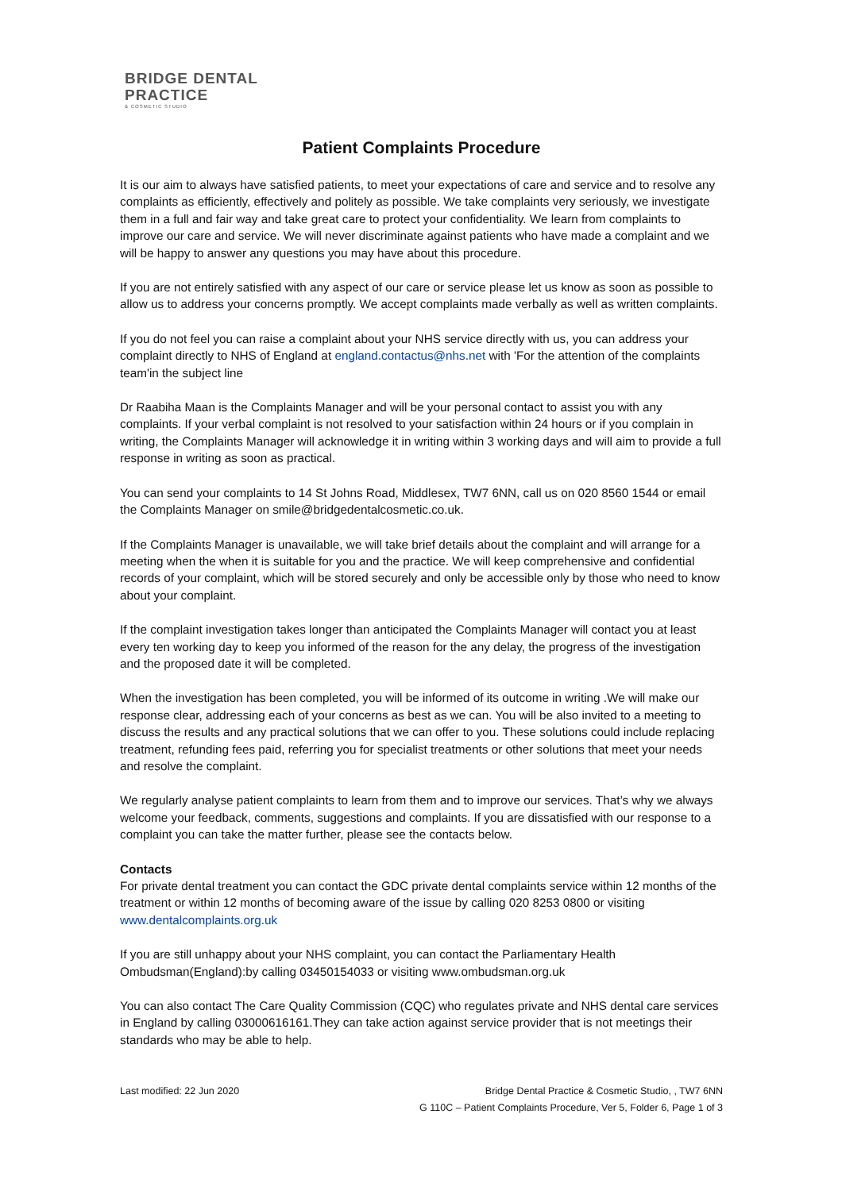BRIDGE DENTAL
PRACTICE
& COSMETIC STUDIO
Patient Complaints Procedure
It is our aim to always have satisfied patients, to meet your expectations of care and service and to resolve any complaints as efficiently, effectively and politely as possible. We take complaints very seriously, we investigate them in a full and fair way and take great care to protect your confidentiality. We learn from complaints to improve our care and service. We will never discriminate against patients who have made a complaint and we will be happy to answer any questions you may have about this procedure.
If you are not entirely satisfied with any aspect of our care or service please let us know as soon as possible to allow us to address your concerns promptly. We accept complaints made verbally as well as written complaints.
If you do not feel you can raise a complaint about your NHS service directly with us, you can address your complaint directly to NHS of England at england.contactus@nhs.net with 'For the attention of the complaints team'in the subject line
Dr Raabiha Maan is the Complaints Manager and will be your personal contact to assist you with any complaints. If your verbal complaint is not resolved to your satisfaction within 24 hours or if you complain in writing, the Complaints Manager will acknowledge it in writing within 3 working days and will aim to provide a full response in writing as soon as practical.
You can send your complaints to 14 St Johns Road, Middlesex, TW7 6NN, call us on 020 8560 1544 or email the Complaints Manager on smile@bridgedentalcosmetic.co.uk.
If the Complaints Manager is unavailable, we will take brief details about the complaint and will arrange for a meeting when the when it is suitable for you and the practice. We will keep comprehensive and confidential records of your complaint, which will be stored securely and only be accessible only by those who need to know about your complaint.
If the complaint investigation takes longer than anticipated the Complaints Manager will contact you at least every ten working day to keep you informed of the reason for the any delay, the progress of the investigation and the proposed date it will be completed.
When the investigation has been completed, you will be informed of its outcome in writing .We will make our response clear, addressing each of your concerns as best as we can. You will be also invited to a meeting to discuss the results and any practical solutions that we can offer to you. These solutions could include replacing treatment, refunding fees paid, referring you for specialist treatments or other solutions that meet your needs and resolve the complaint.
We regularly analyse patient complaints to learn from them and to improve our services. That’s why we always welcome your feedback, comments, suggestions and complaints. If you are dissatisfied with our response to a complaint you can take the matter further, please see the contacts below.
Contacts
For private dental treatment you can contact the GDC private dental complaints service within 12 months of the treatment or within 12 months of becoming aware of the issue by calling 020 8253 0800 or visiting www.dentalcomplaints.org.uk
If you are still unhappy about your NHS complaint, you can contact the Parliamentary Health Ombudsman(England):by calling 03450154033 or visiting www.ombudsman.org.uk
You can also contact The Care Quality Commission (CQC) who regulates private and NHS dental care services in England by calling 03000616161.They can take action against service provider that is not meetings their standards who may be able to help.
Last modified: 22 Jun 2020 Bridge Dental Practice & Cosmetic Studio, , TW7 6NN
G 110C – Patient Complaints Procedure, Ver 5, Folder 6, Page 1 of 3